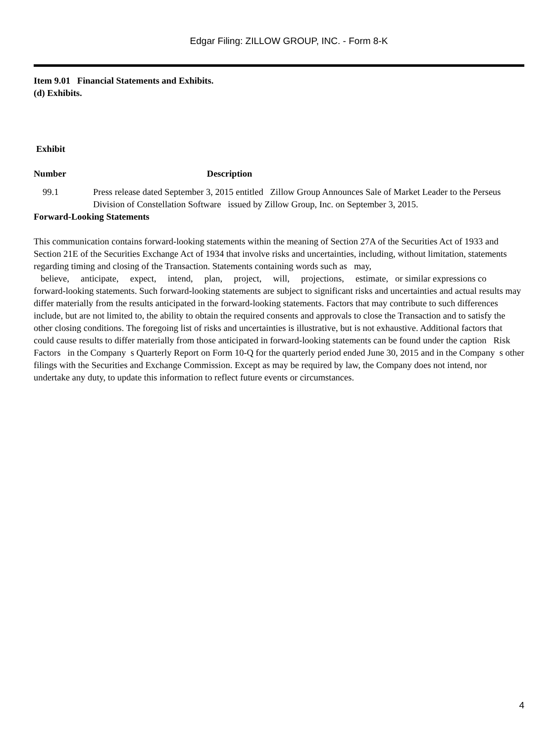Edgar Filing: ZILLOW GROUP, INC. - Form 8-K
Item 9.01 Financial Statements and Exhibits.
(d) Exhibits.
Exhibit
| Number | Description |
| --- | --- |
| 99.1 | Press release dated September 3, 2015 entitled Zillow Group Announces Sale of Market Leader to the Perseus Division of Constellation Software issued by Zillow Group, Inc. on September 3, 2015. |
Forward-Looking Statements
This communication contains forward-looking statements within the meaning of Section 27A of the Securities Act of 1933 and Section 21E of the Securities Exchange Act of 1934 that involve risks and uncertainties, including, without limitation, statements regarding timing and closing of the Transaction. Statements containing words such as may,
believe, anticipate, expect, intend, plan, project, will, projections, estimate, or similar expressions co
forward-looking statements. Such forward-looking statements are subject to significant risks and uncertainties and actual results may differ materially from the results anticipated in the forward-looking statements. Factors that may contribute to such differences include, but are not limited to, the ability to obtain the required consents and approvals to close the Transaction and to satisfy the other closing conditions. The foregoing list of risks and uncertainties is illustrative, but is not exhaustive. Additional factors that could cause results to differ materially from those anticipated in forward-looking statements can be found under the caption Risk Factors in the Company s Quarterly Report on Form 10-Q for the quarterly period ended June 30, 2015 and in the Company s other filings with the Securities and Exchange Commission. Except as may be required by law, the Company does not intend, nor undertake any duty, to update this information to reflect future events or circumstances.
4